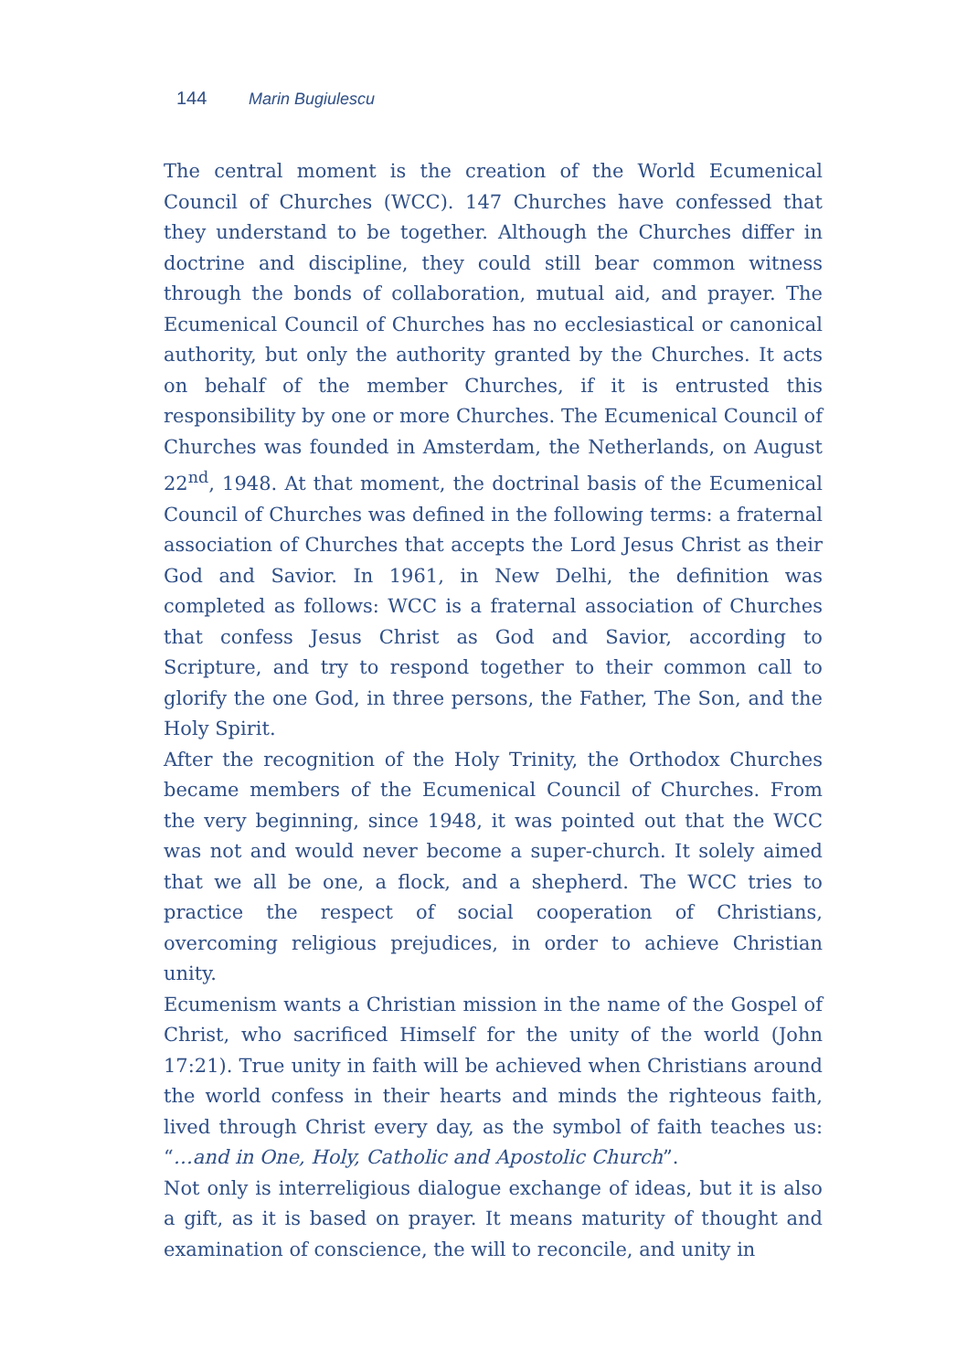144 Marin Bugiulescu
The central moment is the creation of the World Ecumenical Council of Churches (WCC). 147 Churches have confessed that they understand to be together. Although the Churches differ in doctrine and discipline, they could still bear common witness through the bonds of collaboration, mutual aid, and prayer. The Ecumenical Council of Churches has no ecclesiastical or canonical authority, but only the authority granted by the Churches. It acts on behalf of the member Churches, if it is entrusted this responsibility by one or more Churches. The Ecumenical Council of Churches was founded in Amsterdam, the Netherlands, on August 22<sup>nd</sup>, 1948. At that moment, the doctrinal basis of the Ecumenical Council of Churches was defined in the following terms: a fraternal association of Churches that accepts the Lord Jesus Christ as their God and Savior. In 1961, in New Delhi, the definition was completed as follows: WCC is a fraternal association of Churches that confess Jesus Christ as God and Savior, according to Scripture, and try to respond together to their common call to glorify the one God, in three persons, the Father, The Son, and the Holy Spirit.
After the recognition of the Holy Trinity, the Orthodox Churches became members of the Ecumenical Council of Churches. From the very beginning, since 1948, it was pointed out that the WCC was not and would never become a super-church. It solely aimed that we all be one, a flock, and a shepherd. The WCC tries to practice the respect of social cooperation of Christians, overcoming religious prejudices, in order to achieve Christian unity.
Ecumenism wants a Christian mission in the name of the Gospel of Christ, who sacrificed Himself for the unity of the world (John 17:21). True unity in faith will be achieved when Christians around the world confess in their hearts and minds the righteous faith, lived through Christ every day, as the symbol of faith teaches us: “…and in One, Holy, Catholic and Apostolic Church”.
Not only is interreligious dialogue exchange of ideas, but it is also a gift, as it is based on prayer. It means maturity of thought and examination of conscience, the will to reconcile, and unity in